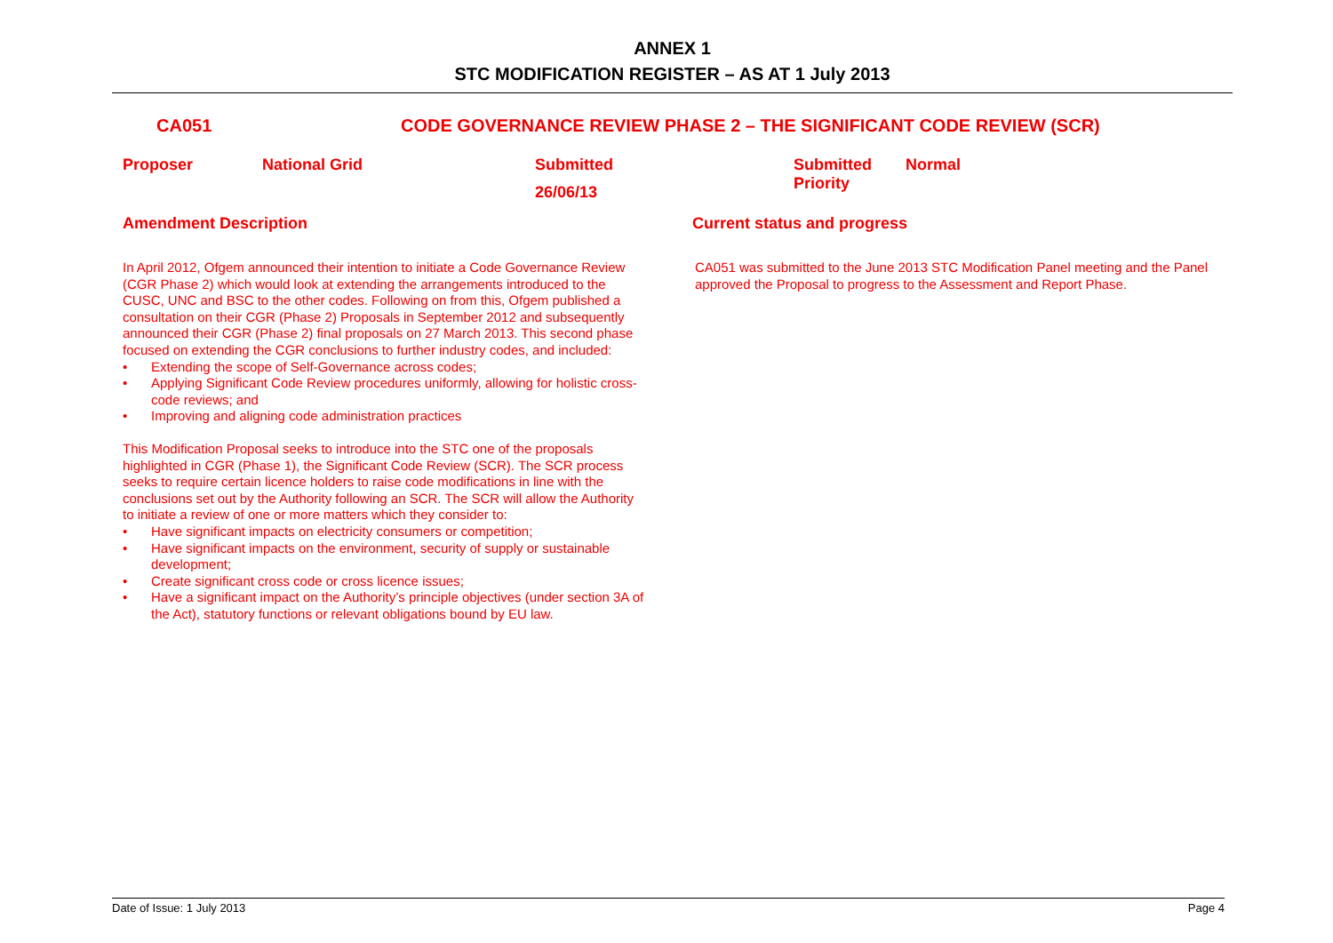ANNEX 1
STC MODIFICATION REGISTER – AS AT 1 July 2013
CA051 CODE GOVERNANCE REVIEW PHASE 2 – THE SIGNIFICANT CODE REVIEW (SCR)
Proposer National Grid Submitted
26/06/13
Submitted
Priority
Normal
Amendment Description Current status and progress
In April 2012, Ofgem announced their intention to initiate a Code Governance Review (CGR Phase 2) which would look at extending the arrangements introduced to the CUSC, UNC and BSC to the other codes. Following on from this, Ofgem published a consultation on their CGR (Phase 2) Proposals in September 2012 and subsequently announced their CGR (Phase 2) final proposals on 27 March 2013. This second phase focused on extending the CGR conclusions to further industry codes, and included:
• Extending the scope of Self-Governance across codes;
• Applying Significant Code Review procedures uniformly, allowing for holistic cross-code reviews; and
• Improving and aligning code administration practices
This Modification Proposal seeks to introduce into the STC one of the proposals highlighted in CGR (Phase 1), the Significant Code Review (SCR). The SCR process seeks to require certain licence holders to raise code modifications in line with the conclusions set out by the Authority following an SCR. The SCR will allow the Authority to initiate a review of one or more matters which they consider to:
• Have significant impacts on electricity consumers or competition;
• Have significant impacts on the environment, security of supply or sustainable development;
• Create significant cross code or cross licence issues;
• Have a significant impact on the Authority’s principle objectives (under section 3A of the Act), statutory functions or relevant obligations bound by EU law.
CA051 was submitted to the June 2013 STC Modification Panel meeting and the Panel approved the Proposal to progress to the Assessment and Report Phase.
Date of Issue: 1 July 2013 Page 4